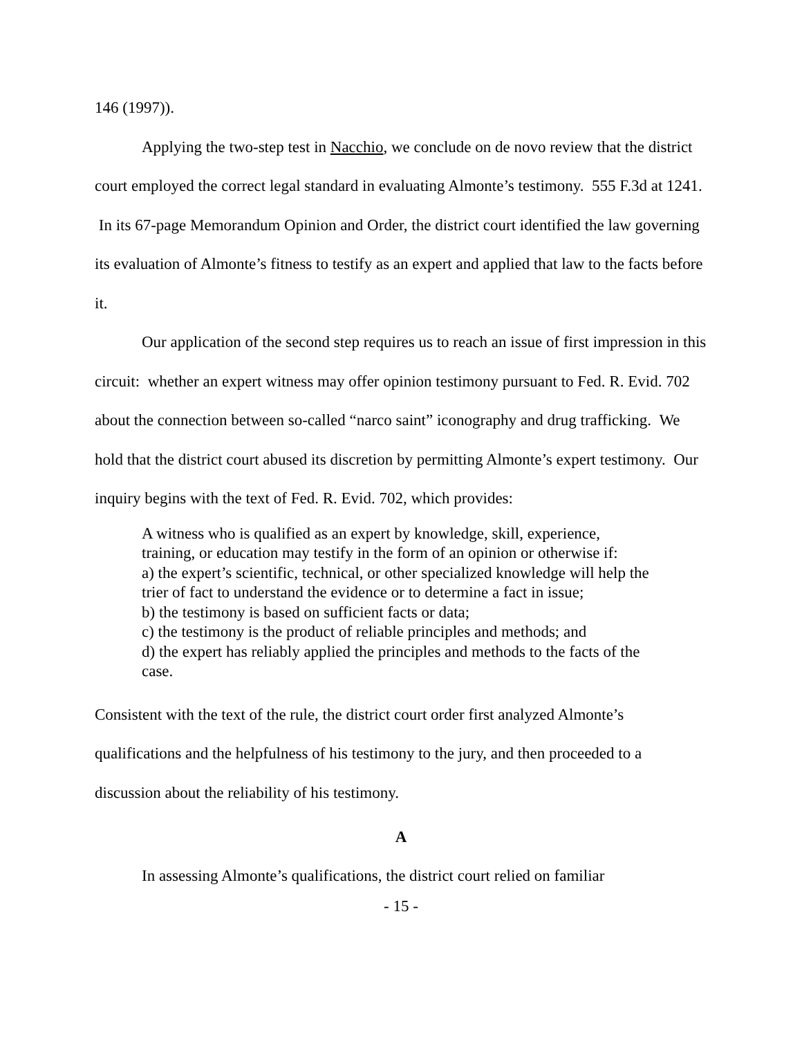146 (1997)).
Applying the two-step test in Nacchio, we conclude on de novo review that the district court employed the correct legal standard in evaluating Almonte’s testimony. 555 F.3d at 1241. In its 67-page Memorandum Opinion and Order, the district court identified the law governing its evaluation of Almonte’s fitness to testify as an expert and applied that law to the facts before it.
Our application of the second step requires us to reach an issue of first impression in this circuit: whether an expert witness may offer opinion testimony pursuant to Fed. R. Evid. 702 about the connection between so-called “narco saint” iconography and drug trafficking. We hold that the district court abused its discretion by permitting Almonte’s expert testimony. Our inquiry begins with the text of Fed. R. Evid. 702, which provides:
A witness who is qualified as an expert by knowledge, skill, experience, training, or education may testify in the form of an opinion or otherwise if:
a) the expert’s scientific, technical, or other specialized knowledge will help the trier of fact to understand the evidence or to determine a fact in issue;
b) the testimony is based on sufficient facts or data;
c) the testimony is the product of reliable principles and methods; and
d) the expert has reliably applied the principles and methods to the facts of the case.
Consistent with the text of the rule, the district court order first analyzed Almonte’s qualifications and the helpfulness of his testimony to the jury, and then proceeded to a discussion about the reliability of his testimony.
A
In assessing Almonte’s qualifications, the district court relied on familiar
- 15 -